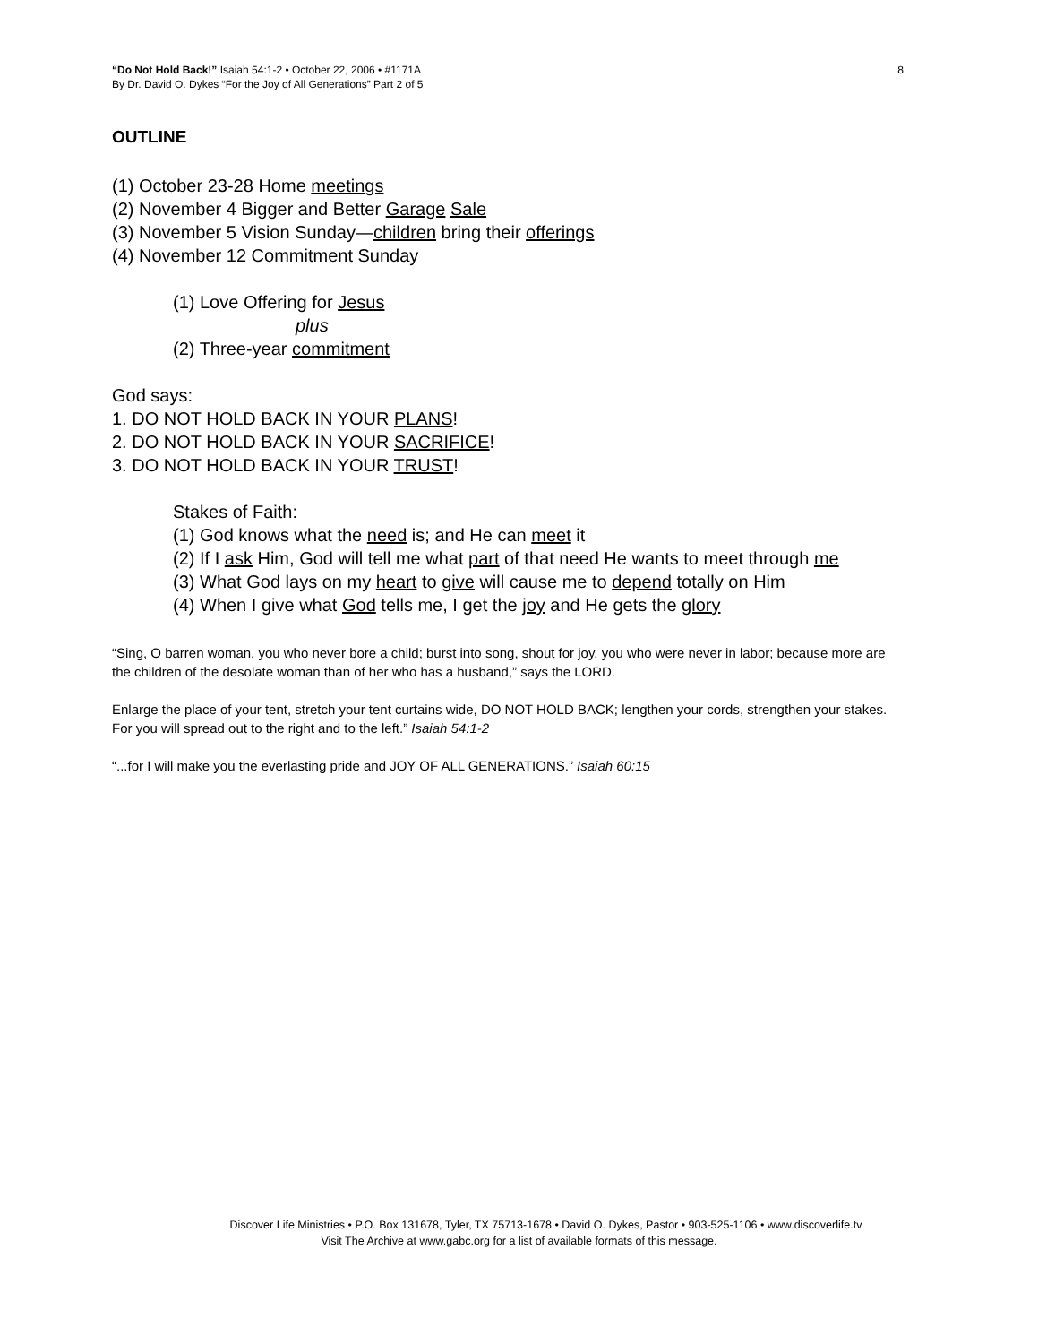“Do Not Hold Back!” Isaiah 54:1-2 • October 22, 2006 • #1171A
By Dr. David O. Dykes “For the Joy of All Generations” Part 2 of 5
8
OUTLINE
(1) October 23-28 Home meetings
(2) November 4 Bigger and Better Garage Sale
(3) November 5 Vision Sunday—children bring their offerings
(4) November 12 Commitment Sunday
(1) Love Offering for Jesus
plus
(2) Three-year commitment
God says:
1. DO NOT HOLD BACK IN YOUR PLANS!
2. DO NOT HOLD BACK IN YOUR SACRIFICE!
3. DO NOT HOLD BACK IN YOUR TRUST!
Stakes of Faith:
(1) God knows what the need is; and He can meet it
(2) If I ask Him, God will tell me what part of that need He wants to meet through me
(3) What God lays on my heart to give will cause me to depend totally on Him
(4) When I give what God tells me, I get the joy and He gets the glory
“Sing, O barren woman, you who never bore a child; burst into song, shout for joy, you who were never in labor; because more are the children of the desolate woman than of her who has a husband,” says the LORD.
Enlarge the place of your tent, stretch your tent curtains wide, DO NOT HOLD BACK; lengthen your cords, strengthen your stakes. For you will spread out to the right and to the left.” Isaiah 54:1-2
“...for I will make you the everlasting pride and JOY OF ALL GENERATIONS.” Isaiah 60:15
Discover Life Ministries • P.O. Box 131678, Tyler, TX 75713-1678 • David O. Dykes, Pastor • 903-525-1106 • www.discoverlife.tv
Visit The Archive at www.gabc.org for a list of available formats of this message.